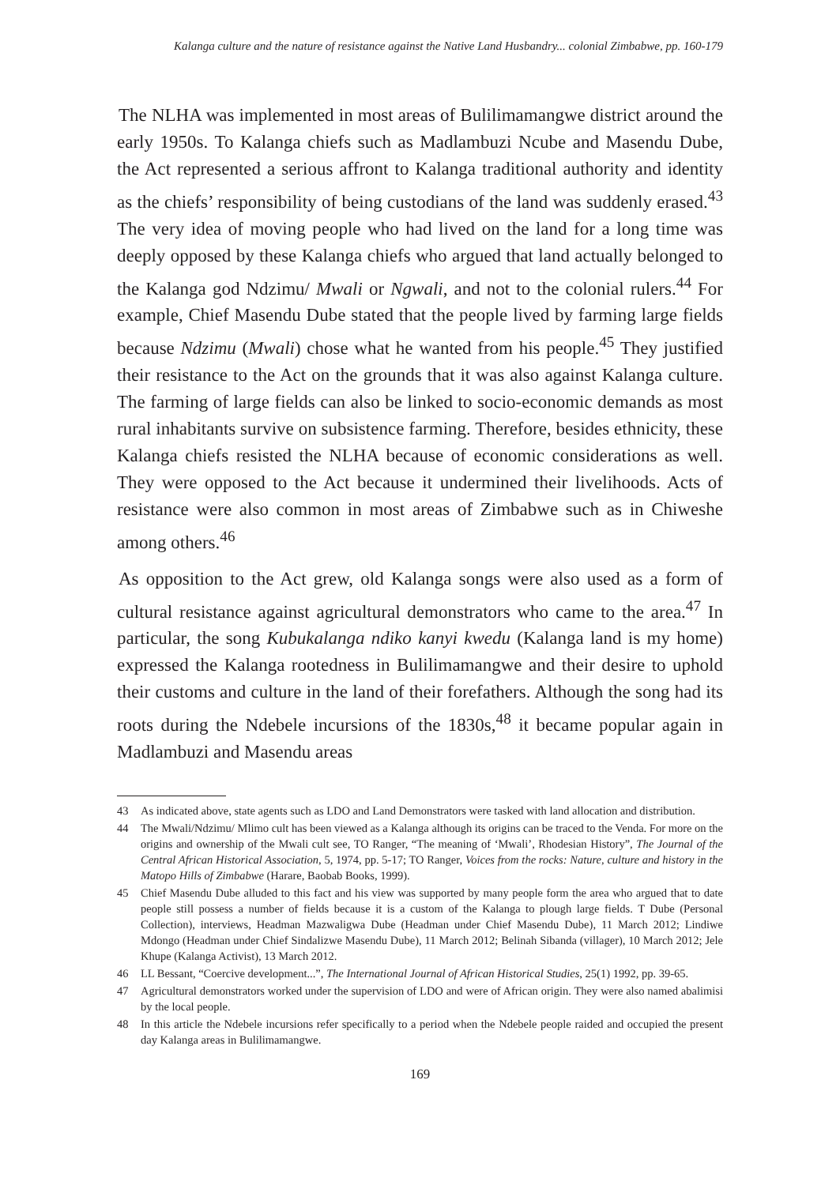Kalanga culture and the nature of resistance against the Native Land Husbandry... colonial Zimbabwe, pp. 160-179
The NLHA was implemented in most areas of Bulilimamangwe district around the early 1950s. To Kalanga chiefs such as Madlambuzi Ncube and Masendu Dube, the Act represented a serious affront to Kalanga traditional authority and identity as the chiefs’ responsibility of being custodians of the land was suddenly erased.<sup>43</sup> The very idea of moving people who had lived on the land for a long time was deeply opposed by these Kalanga chiefs who argued that land actually belonged to the Kalanga god Ndzimu/ Mwali or Ngwali, and not to the colonial rulers.<sup>44</sup> For example, Chief Masendu Dube stated that the people lived by farming large fields because Ndzimu (Mwali) chose what he wanted from his people.<sup>45</sup> They justified their resistance to the Act on the grounds that it was also against Kalanga culture. The farming of large fields can also be linked to socio-economic demands as most rural inhabitants survive on subsistence farming. Therefore, besides ethnicity, these Kalanga chiefs resisted the NLHA because of economic considerations as well. They were opposed to the Act because it undermined their livelihoods. Acts of resistance were also common in most areas of Zimbabwe such as in Chiweshe among others.<sup>46</sup>
As opposition to the Act grew, old Kalanga songs were also used as a form of cultural resistance against agricultural demonstrators who came to the area.<sup>47</sup> In particular, the song Kubukalanga ndiko kanyi kwedu (Kalanga land is my home) expressed the Kalanga rootedness in Bulilimamangwe and their desire to uphold their customs and culture in the land of their forefathers. Although the song had its roots during the Ndebele incursions of the 1830s,<sup>48</sup> it became popular again in Madlambuzi and Masendu areas
43 As indicated above, state agents such as LDO and Land Demonstrators were tasked with land allocation and distribution.
44 The Mwali/Ndzimu/ Mlimo cult has been viewed as a Kalanga although its origins can be traced to the Venda. For more on the origins and ownership of the Mwali cult see, TO Ranger, “The meaning of ‘Mwali’, Rhodesian History”, The Journal of the Central African Historical Association, 5, 1974, pp. 5-17; TO Ranger, Voices from the rocks: Nature, culture and history in the Matopo Hills of Zimbabwe (Harare, Baobab Books, 1999).
45 Chief Masendu Dube alluded to this fact and his view was supported by many people form the area who argued that to date people still possess a number of fields because it is a custom of the Kalanga to plough large fields. T Dube (Personal Collection), interviews, Headman Mazwaligwa Dube (Headman under Chief Masendu Dube), 11 March 2012; Lindiwe Mdongo (Headman under Chief Sindalizwe Masendu Dube), 11 March 2012; Belinah Sibanda (villager), 10 March 2012; Jele Khupe (Kalanga Activist), 13 March 2012.
46 LL Bessant, “Coercive development...”, The International Journal of African Historical Studies, 25(1) 1992, pp. 39-65.
47 Agricultural demonstrators worked under the supervision of LDO and were of African origin. They were also named abalimisi by the local people.
48 In this article the Ndebele incursions refer specifically to a period when the Ndebele people raided and occupied the present day Kalanga areas in Bulilimamangwe.
169